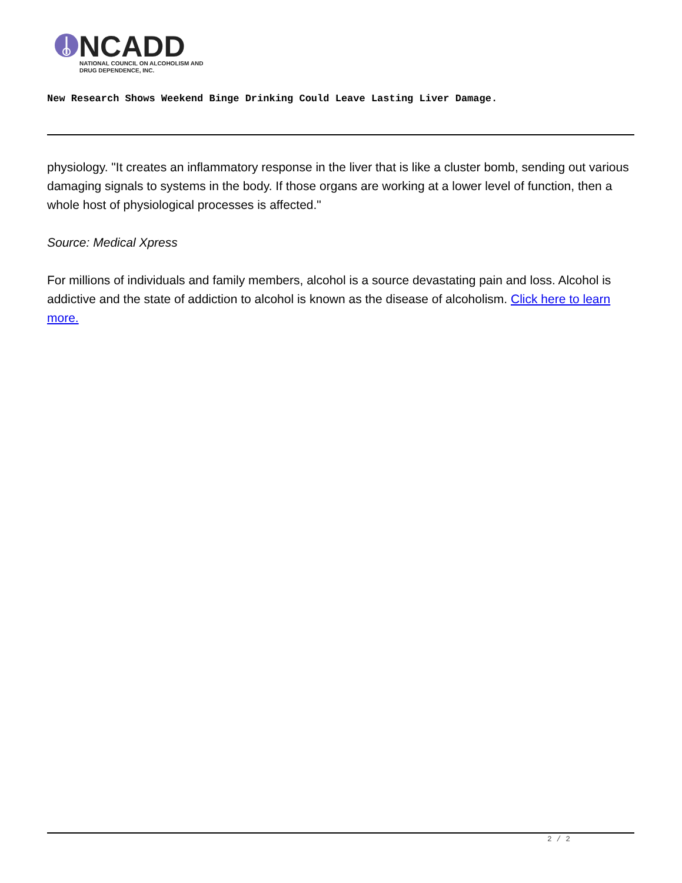NCADD
NATIONAL COUNCIL ON ALCOHOLISM AND
DRUG DEPENDENCE, INC.
New Research Shows Weekend Binge Drinking Could Leave Lasting Liver Damage.
physiology. "It creates an inflammatory response in the liver that is like a cluster bomb, sending out various damaging signals to systems in the body. If those organs are working at a lower level of function, then a whole host of physiological processes is affected."
Source: Medical Xpress
For millions of individuals and family members, alcohol is a source devastating pain and loss. Alcohol is addictive and the state of addiction to alcohol is known as the disease of alcoholism. Click here to learn more.
2 / 2